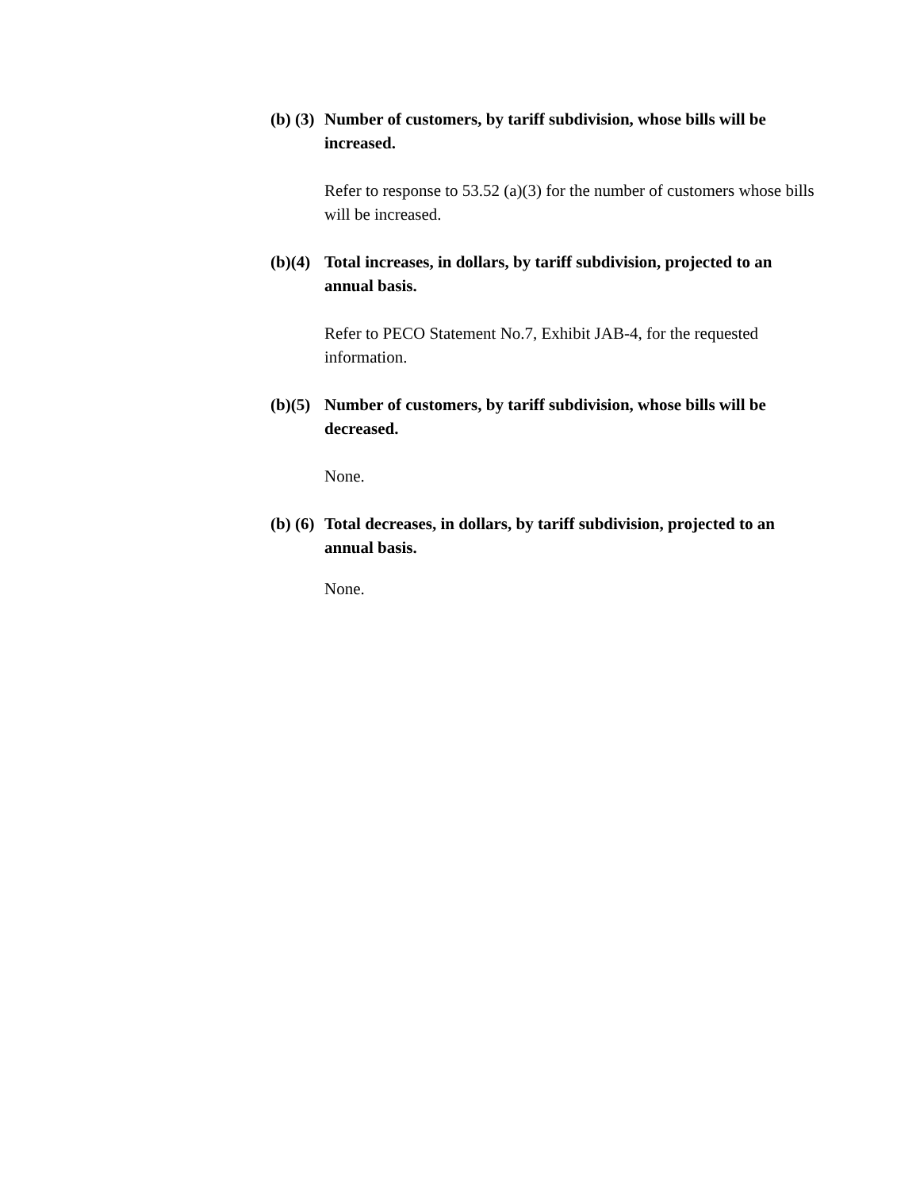(b) (3) Number of customers, by tariff subdivision, whose bills will be increased.
Refer to response to 53.52 (a)(3) for the number of customers whose bills will be increased.
(b)(4) Total increases, in dollars, by tariff subdivision, projected to an annual basis.
Refer to PECO Statement No.7, Exhibit JAB-4, for the requested information.
(b)(5) Number of customers, by tariff subdivision, whose bills will be decreased.
None.
(b) (6) Total decreases, in dollars, by tariff subdivision, projected to an annual basis.
None.